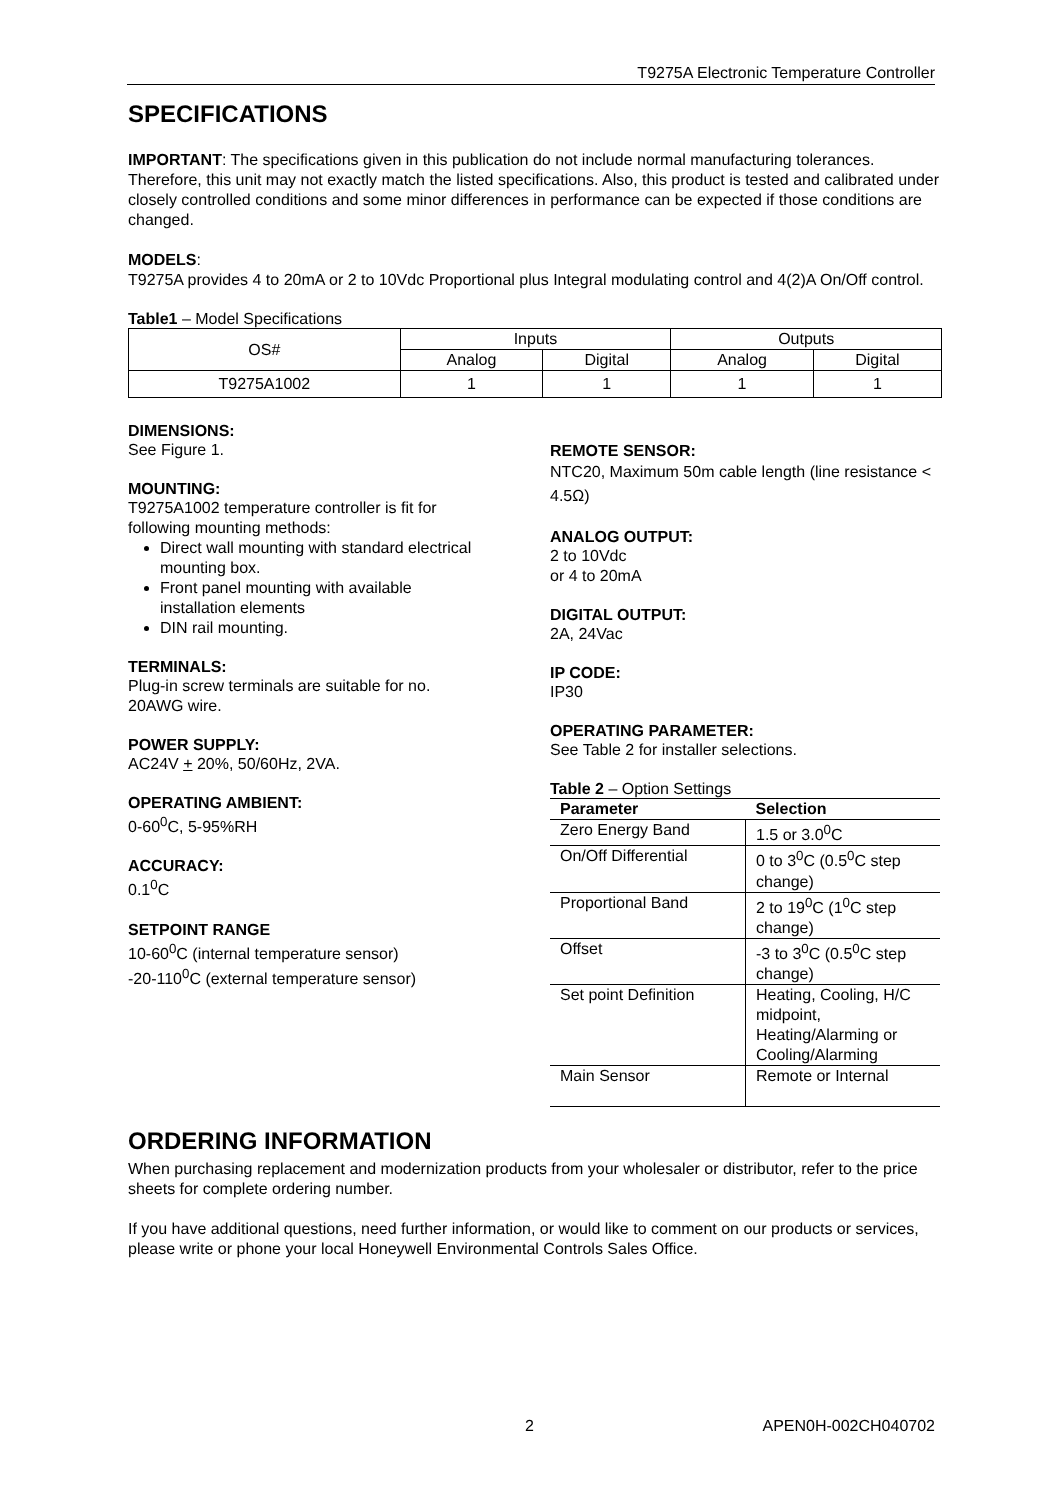T9275A Electronic Temperature Controller
SPECIFICATIONS
IMPORTANT: The specifications given in this publication do not include normal manufacturing tolerances. Therefore, this unit may not exactly match the listed specifications. Also, this product is tested and calibrated under closely controlled conditions and some minor differences in performance can be expected if those conditions are changed.
MODELS:
T9275A provides 4 to 20mA or 2 to 10Vdc Proportional plus Integral modulating control and 4(2)A On/Off control.
Table1 – Model Specifications
| OS# | Inputs | | Outputs | |
| --- | --- | --- | --- | --- |
| | Analog | Digital | Analog | Digital |
| T9275A1002 | 1 | 1 | 1 | 1 |
DIMENSIONS:
See Figure 1.
MOUNTING:
T9275A1002 temperature controller is fit for following mounting methods:
Direct wall mounting with standard electrical mounting box.
Front panel mounting with available installation elements
DIN rail mounting.
TERMINALS:
Plug-in screw terminals are suitable for no. 20AWG wire.
POWER SUPPLY:
AC24V + 20%, 50/60Hz, 2VA.
OPERATING AMBIENT:
0-60<sup>0</sup>C, 5-95%RH
ACCURACY:
0.1<sup>0</sup>C
SETPOINT RANGE
10-60<sup>0</sup>C (internal temperature sensor)
-20-110<sup>0</sup>C (external temperature sensor)
REMOTE SENSOR:
NTC20, Maximum 50m cable length (line resistance < 4.5Ω)
ANALOG OUTPUT:
2 to 10Vdc
or 4 to 20mA
DIGITAL OUTPUT:
2A, 24Vac
IP CODE:
IP30
OPERATING PARAMETER:
See Table 2 for installer selections.
Table 2 – Option Settings
| Parameter | Selection |
| --- | --- |
| Zero Energy Band | 1.5 or 3.0<sup>0</sup>C |
| On/Off Differential | 0 to 3<sup>0</sup>C (0.5<sup>0</sup>C step change) |
| Proportional Band | 2 to 19<sup>0</sup>C (1<sup>0</sup>C step change) |
| Offset | -3 to 3<sup>0</sup>C (0.5<sup>0</sup>C step change) |
| Set point Definition | Heating, Cooling, H/C midpoint, Heating/Alarming or Cooling/Alarming |
| Main Sensor | Remote or Internal |
ORDERING INFORMATION
When purchasing replacement and modernization products from your wholesaler or distributor, refer to the price sheets for complete ordering number.
If you have additional questions, need further information, or would like to comment on our products or services, please write or phone your local Honeywell Environmental Controls Sales Office.
2 APEN0H-002CH040702